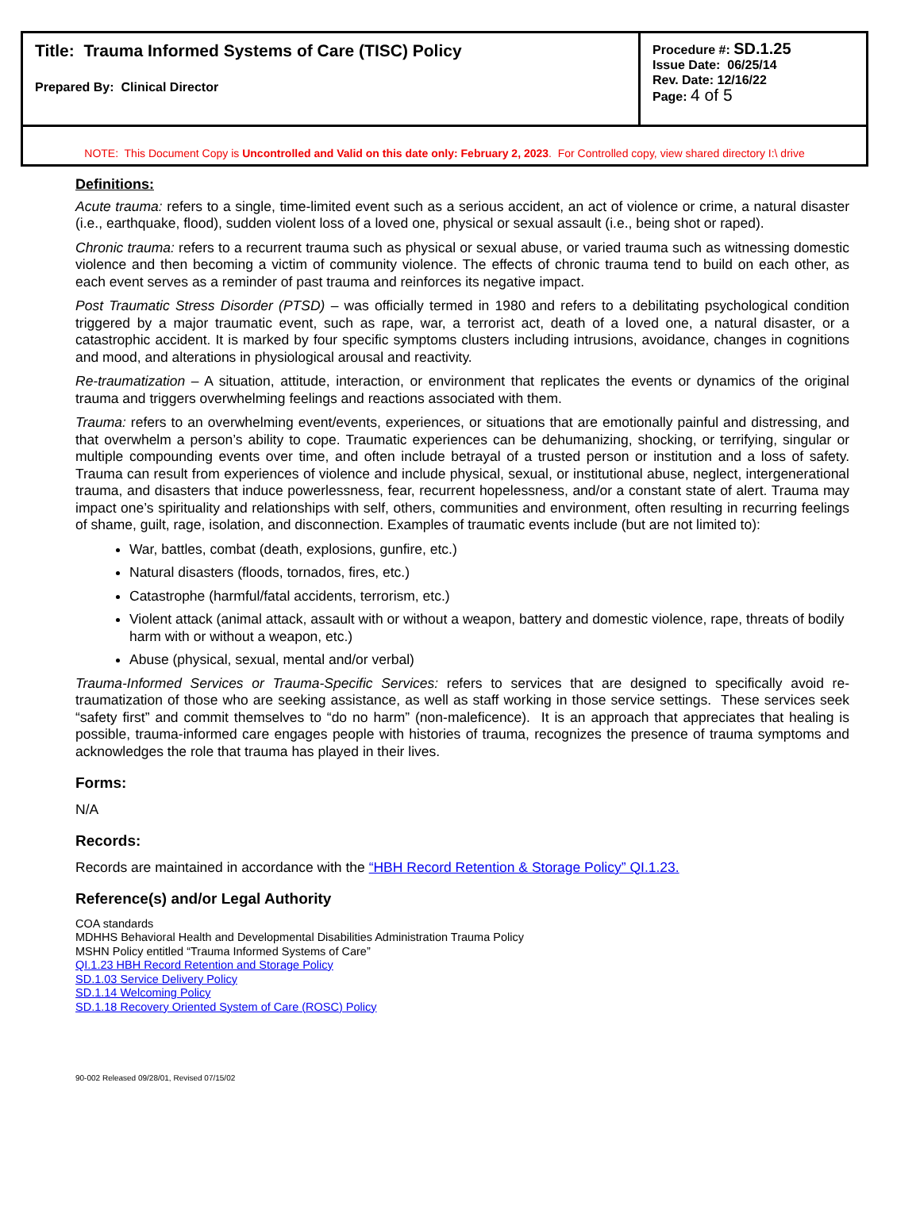| Title: Trauma Informed Systems of Care (TISC) Policy Prepared By: Clinical Director | Procedure #: SD.1.25 Issue Date: 06/25/14 Rev. Date: 12/16/22 Page: 4 of 5 |
| NOTE: This Document Copy is Uncontrolled and Valid on this date only: February 2, 2023 . For Controlled copy, view shared directory I:\ drive | |
Definitions:
Acute trauma: refers to a single, time-limited event such as a serious accident, an act of violence or crime, a natural disaster (i.e., earthquake, flood), sudden violent loss of a loved one, physical or sexual assault (i.e., being shot or raped).
Chronic trauma: refers to a recurrent trauma such as physical or sexual abuse, or varied trauma such as witnessing domestic violence and then becoming a victim of community violence. The effects of chronic trauma tend to build on each other, as each event serves as a reminder of past trauma and reinforces its negative impact.
Post Traumatic Stress Disorder (PTSD) – was officially termed in 1980 and refers to a debilitating psychological condition triggered by a major traumatic event, such as rape, war, a terrorist act, death of a loved one, a natural disaster, or a catastrophic accident. It is marked by four specific symptoms clusters including intrusions, avoidance, changes in cognitions and mood, and alterations in physiological arousal and reactivity.
Re-traumatization – A situation, attitude, interaction, or environment that replicates the events or dynamics of the original trauma and triggers overwhelming feelings and reactions associated with them.
Trauma: refers to an overwhelming event/events, experiences, or situations that are emotionally painful and distressing, and that overwhelm a person’s ability to cope. Traumatic experiences can be dehumanizing, shocking, or terrifying, singular or multiple compounding events over time, and often include betrayal of a trusted person or institution and a loss of safety. Trauma can result from experiences of violence and include physical, sexual, or institutional abuse, neglect, intergenerational trauma, and disasters that induce powerlessness, fear, recurrent hopelessness, and/or a constant state of alert. Trauma may impact one’s spirituality and relationships with self, others, communities and environment, often resulting in recurring feelings of shame, guilt, rage, isolation, and disconnection. Examples of traumatic events include (but are not limited to):
War, battles, combat (death, explosions, gunfire, etc.)
Natural disasters (floods, tornados, fires, etc.)
Catastrophe (harmful/fatal accidents, terrorism, etc.)
Violent attack (animal attack, assault with or without a weapon, battery and domestic violence, rape, threats of bodily harm with or without a weapon, etc.)
Abuse (physical, sexual, mental and/or verbal)
Trauma-Informed Services or Trauma-Specific Services: refers to services that are designed to specifically avoid re-traumatization of those who are seeking assistance, as well as staff working in those service settings. These services seek “safety first” and commit themselves to “do no harm” (non-maleficence). It is an approach that appreciates that healing is possible, trauma-informed care engages people with histories of trauma, recognizes the presence of trauma symptoms and acknowledges the role that trauma has played in their lives.
Forms:
N/A
Records:
Records are maintained in accordance with the “HBH Record Retention & Storage Policy” QI.1.23.
Reference(s) and/or Legal Authority
COA standards
MDHHS Behavioral Health and Developmental Disabilities Administration Trauma Policy
MSHN Policy entitled “Trauma Informed Systems of Care”
QI.1.23 HBH Record Retention and Storage Policy
SD.1.03 Service Delivery Policy
SD.1.14 Welcoming Policy
SD.1.18 Recovery Oriented System of Care (ROSC) Policy
90-002 Released 09/28/01, Revised 07/15/02